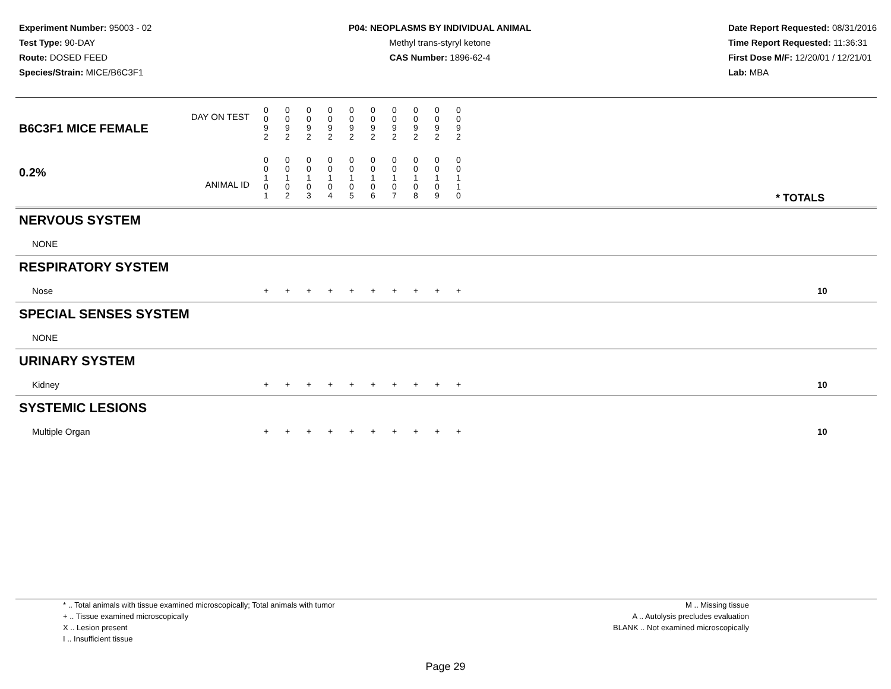Experiment Number: 95003 - 02
Test Type: 90-DAY
Route: DOSED FEED
Species/Strain: MICE/B6C3F1
P04: NEOPLASMS BY INDIVIDUAL ANIMAL
Methyl trans-styryl ketone
CAS Number: 1896-62-4
Date Report Requested: 08/31/2016
Time Report Requested: 11:36:31
First Dose M/F: 12/20/01 / 12/21/01
Lab: MBA
| DAY ON TEST B6C3F1 MICE FEMALE | 0 0 9 2 | 0 0 9 2 | 0 0 9 2 | 0 0 9 2 | 0 0 9 2 | 0 0 9 2 | 0 0 9 2 | 0 0 9 2 | 0 0 9 2 | 0 0 9 2 | | |
| 0.2% ANIMAL ID | 0 0 1 0 1 | 0 0 1 0 2 | 0 0 1 0 3 | 0 0 1 0 4 | 0 0 1 0 5 | 0 0 1 0 6 | 0 0 1 0 7 | 0 0 1 0 8 | 0 0 1 0 9 | 0 0 1 1 0 | | * TOTALS |
| NERVOUS SYSTEM | | | | | | | | | | | | |
| NONE | | | | | | | | | | | | |
| RESPIRATORY SYSTEM | | | | | | | | | | | | |
| Nose | + | + | + | + | + | + | + | + | + | + | | 10 |
| SPECIAL SENSES SYSTEM | | | | | | | | | | | | |
| NONE | | | | | | | | | | | | |
| URINARY SYSTEM | | | | | | | | | | | | |
| Kidney | + | + | + | + | + | + | + | + | + | + | | 10 |
| SYSTEMIC LESIONS | | | | | | | | | | | | |
| Multiple Organ | + | + | + | + | + | + | + | + | + | + | | 10 |
* .. Total animals with tissue examined microscopically; Total animals with tumor
+ .. Tissue examined microscopically
X .. Lesion present
I .. Insufficient tissue
M .. Missing tissue
A .. Autolysis precludes evaluation
BLANK .. Not examined microscopically
Page 29